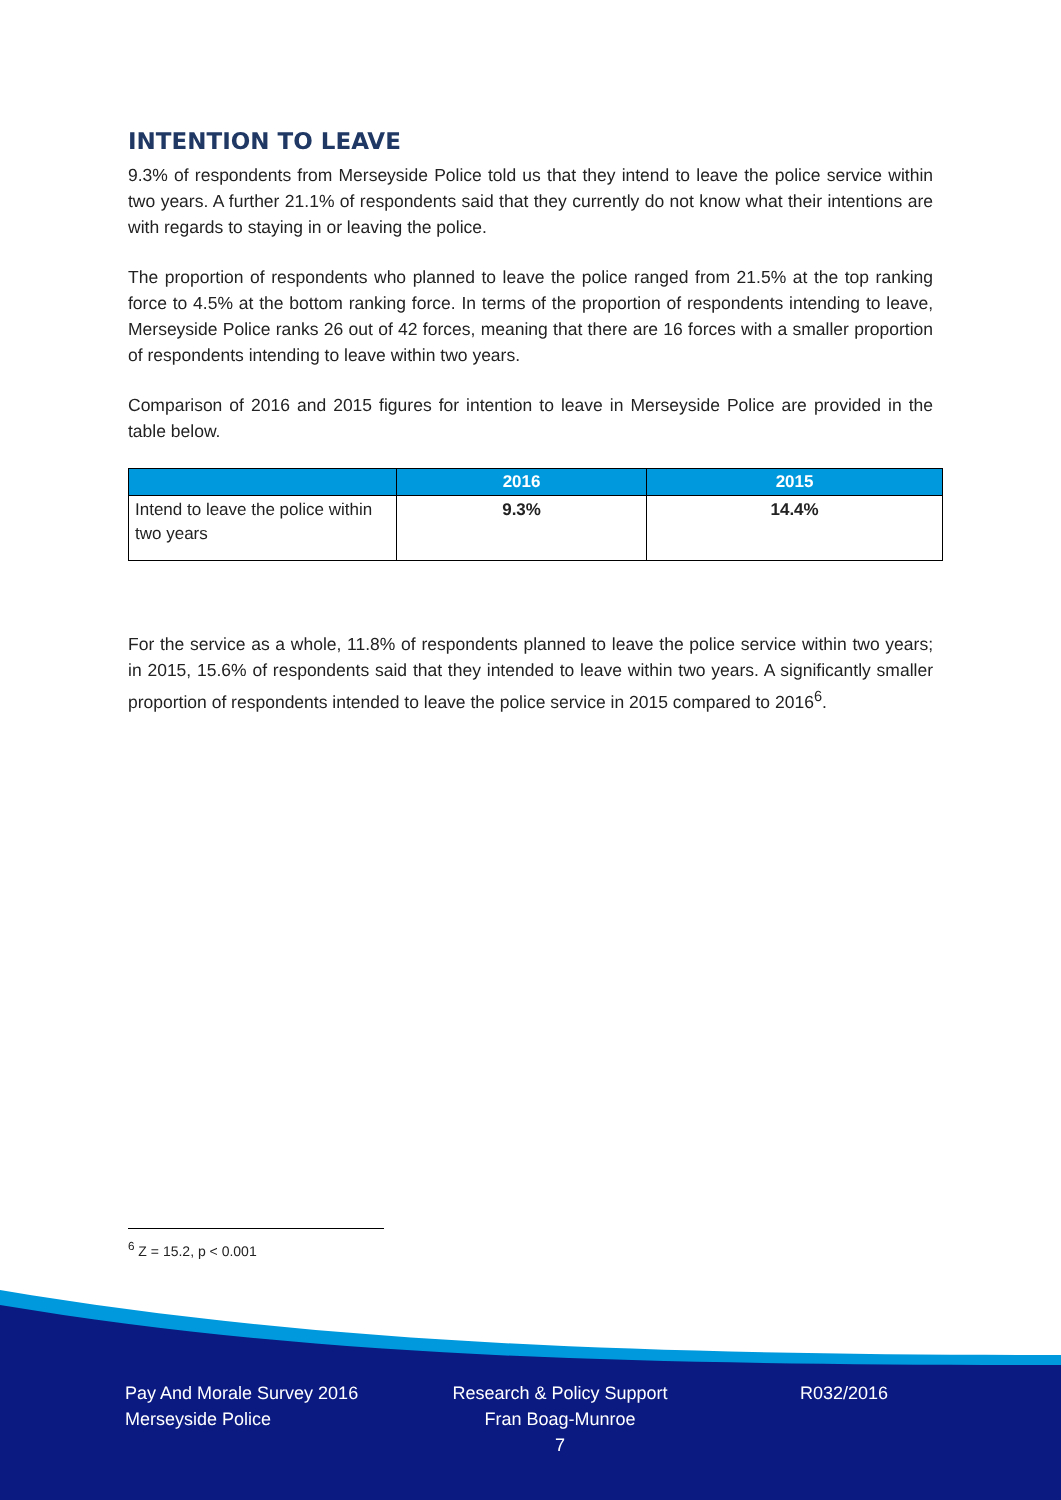INTENTION TO LEAVE
9.3% of respondents from Merseyside Police told us that they intend to leave the police service within two years. A further 21.1% of respondents said that they currently do not know what their intentions are with regards to staying in or leaving the police.
The proportion of respondents who planned to leave the police ranged from 21.5% at the top ranking force to 4.5% at the bottom ranking force. In terms of the proportion of respondents intending to leave, Merseyside Police ranks 26 out of 42 forces, meaning that there are 16 forces with a smaller proportion of respondents intending to leave within two years.
Comparison of 2016 and 2015 figures for intention to leave in Merseyside Police are provided in the table below.
| | 2016 | 2015 |
| --- | --- | --- |
| Intend to leave the police within two years | 9.3% | 14.4% |
For the service as a whole, 11.8% of respondents planned to leave the police service within two years; in 2015, 15.6% of respondents said that they intended to leave within two years. A significantly smaller proportion of respondents intended to leave the police service in 2015 compared to 2016<sup>6</sup>.
<sup>6</sup> Z = 15.2, p < 0.001
Pay And Morale Survey 2016
Merseyside Police
Research & Policy Support
Fran Boag-Munroe
7
R032/2016